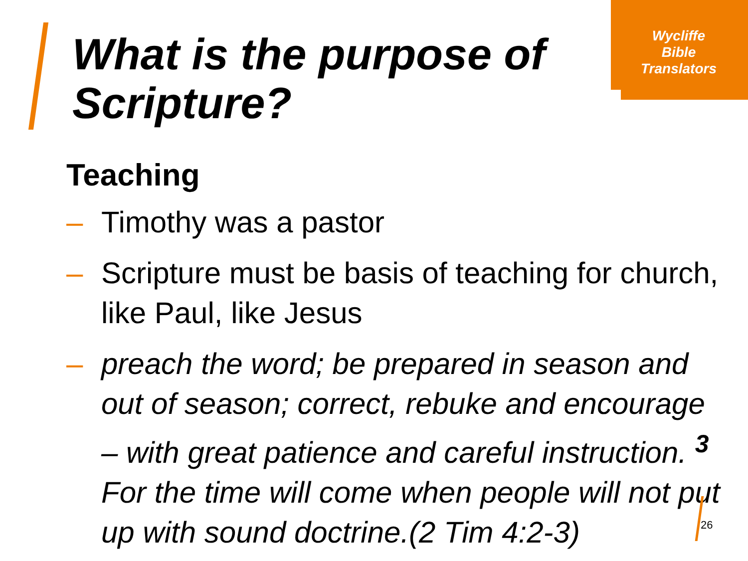Wycliffe
Bible
Translators
What is the purpose of
Scripture?
Teaching
– Timothy was a pastor
– Scripture must be basis of teaching for church, like Paul, like Jesus
– preach the word; be prepared in season and out of season; correct, rebuke and encourage – with great patience and careful instruction. <sup>3</sup> For the time will come when people will not put up with sound doctrine.(2 Tim 4:2-3)
26